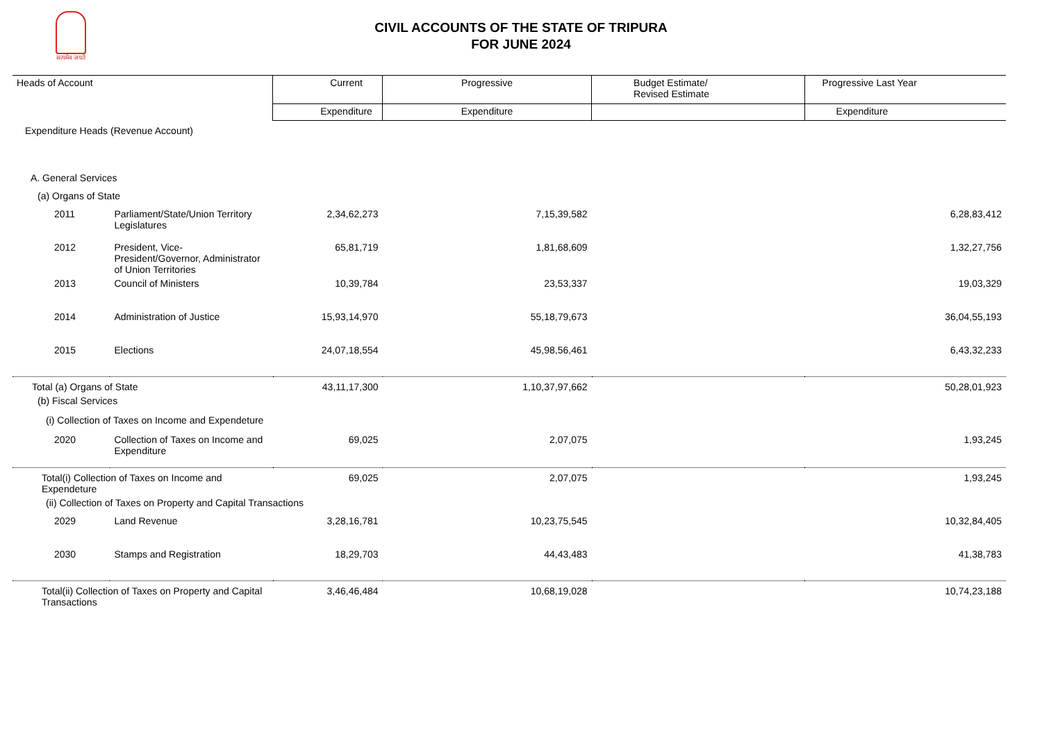सत्यमेव जयते
CIVIL ACCOUNTS OF THE STATE OF TRIPURA
FOR JUNE 2024
| Heads of Account | | Current | Progressive | Budget Estimate/ Revised Estimate | Progressive Last Year |
| --- | --- | --- | --- | --- | --- |
| | | Expenditure | Expenditure | | Expenditure |
| Expenditure Heads (Revenue Account) | | | | | |
| A. General Services | | | | | |
| (a) Organs of State | | | | | |
| 2011 | Parliament/State/Union Territory Legislatures | 2,34,62,273 | 7,15,39,582 | | 6,28,83,412 |
| 2012 | President, Vice-President/Governor, Administrator of Union Territories | 65,81,719 | 1,81,68,609 | | 1,32,27,756 |
| 2013 | Council of Ministers | 10,39,784 | 23,53,337 | | 19,03,329 |
| 2014 | Administration of Justice | 15,93,14,970 | 55,18,79,673 | | 36,04,55,193 |
| 2015 | Elections | 24,07,18,554 | 45,98,56,461 | | 6,43,32,233 |
| Total (a) Organs of State | | 43,11,17,300 | 1,10,37,97,662 | | 50,28,01,923 |
| (b) Fiscal Services | | | | | |
| (i) Collection of Taxes on Income and Expendeture | | | | | |
| 2020 | Collection of Taxes on Income and Expenditure | 69,025 | 2,07,075 | | 1,93,245 |
| Total(i) Collection of Taxes on Income and Expendeture | | 69,025 | 2,07,075 | | 1,93,245 |
| (ii) Collection of Taxes on Property and Capital Transactions | | | | | |
| 2029 | Land Revenue | 3,28,16,781 | 10,23,75,545 | | 10,32,84,405 |
| 2030 | Stamps and Registration | 18,29,703 | 44,43,483 | | 41,38,783 |
| Total(ii) Collection of Taxes on Property and Capital Transactions | | 3,46,46,484 | 10,68,19,028 | | 10,74,23,188 |